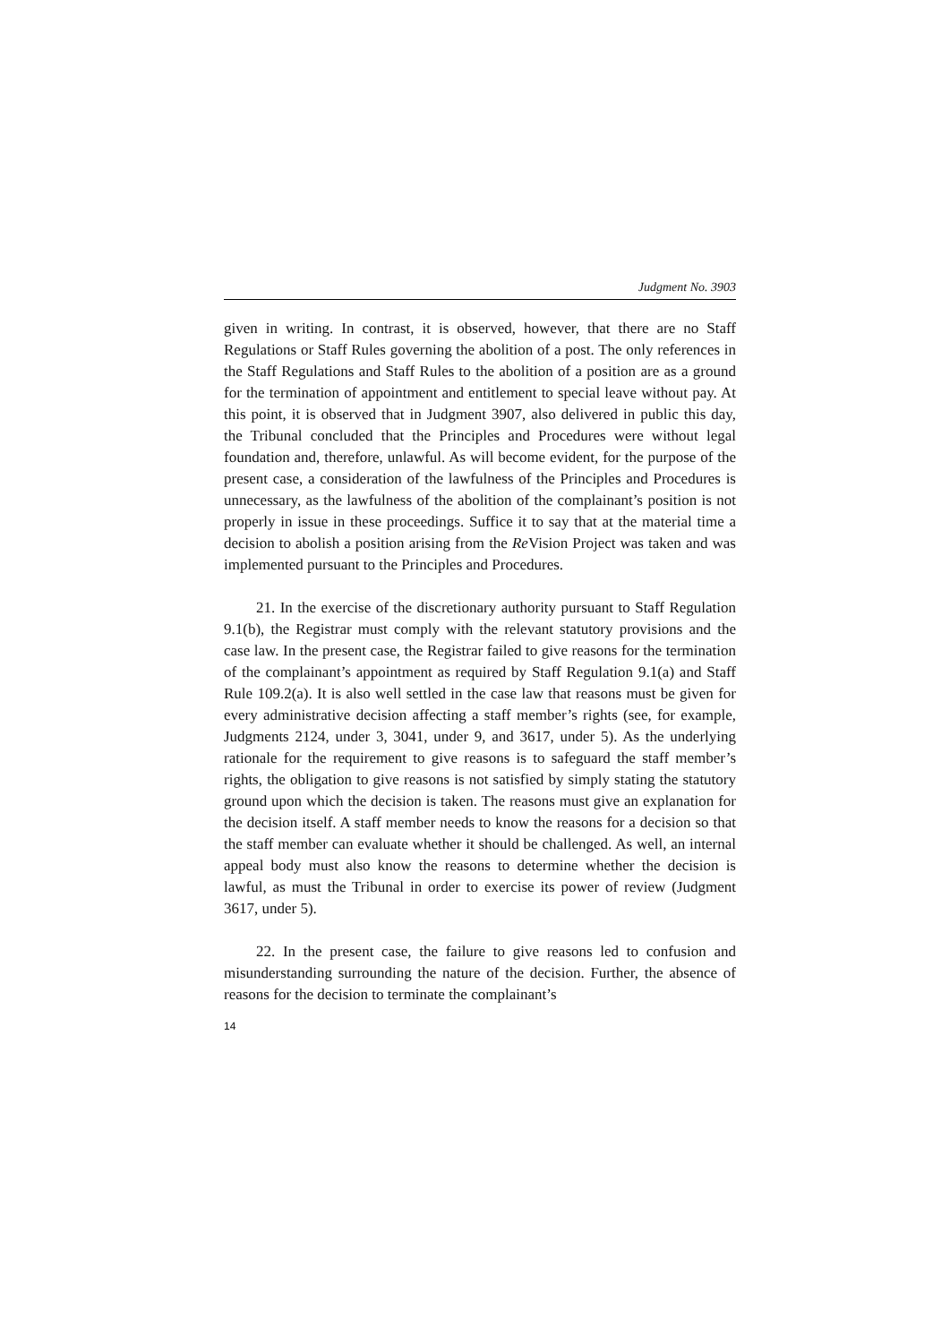Judgment No. 3903
given in writing. In contrast, it is observed, however, that there are no Staff Regulations or Staff Rules governing the abolition of a post. The only references in the Staff Regulations and Staff Rules to the abolition of a position are as a ground for the termination of appointment and entitlement to special leave without pay. At this point, it is observed that in Judgment 3907, also delivered in public this day, the Tribunal concluded that the Principles and Procedures were without legal foundation and, therefore, unlawful. As will become evident, for the purpose of the present case, a consideration of the lawfulness of the Principles and Procedures is unnecessary, as the lawfulness of the abolition of the complainant’s position is not properly in issue in these proceedings. Suffice it to say that at the material time a decision to abolish a position arising from the Re Vision Project was taken and was implemented pursuant to the Principles and Procedures.
21. In the exercise of the discretionary authority pursuant to Staff Regulation 9.1(b), the Registrar must comply with the relevant statutory provisions and the case law. In the present case, the Registrar failed to give reasons for the termination of the complainant’s appointment as required by Staff Regulation 9.1(a) and Staff Rule 109.2(a). It is also well settled in the case law that reasons must be given for every administrative decision affecting a staff member’s rights (see, for example, Judgments 2124, under 3, 3041, under 9, and 3617, under 5). As the underlying rationale for the requirement to give reasons is to safeguard the staff member’s rights, the obligation to give reasons is not satisfied by simply stating the statutory ground upon which the decision is taken. The reasons must give an explanation for the decision itself. A staff member needs to know the reasons for a decision so that the staff member can evaluate whether it should be challenged. As well, an internal appeal body must also know the reasons to determine whether the decision is lawful, as must the Tribunal in order to exercise its power of review (Judgment 3617, under 5).
22. In the present case, the failure to give reasons led to confusion and misunderstanding surrounding the nature of the decision. Further, the absence of reasons for the decision to terminate the complainant’s
14